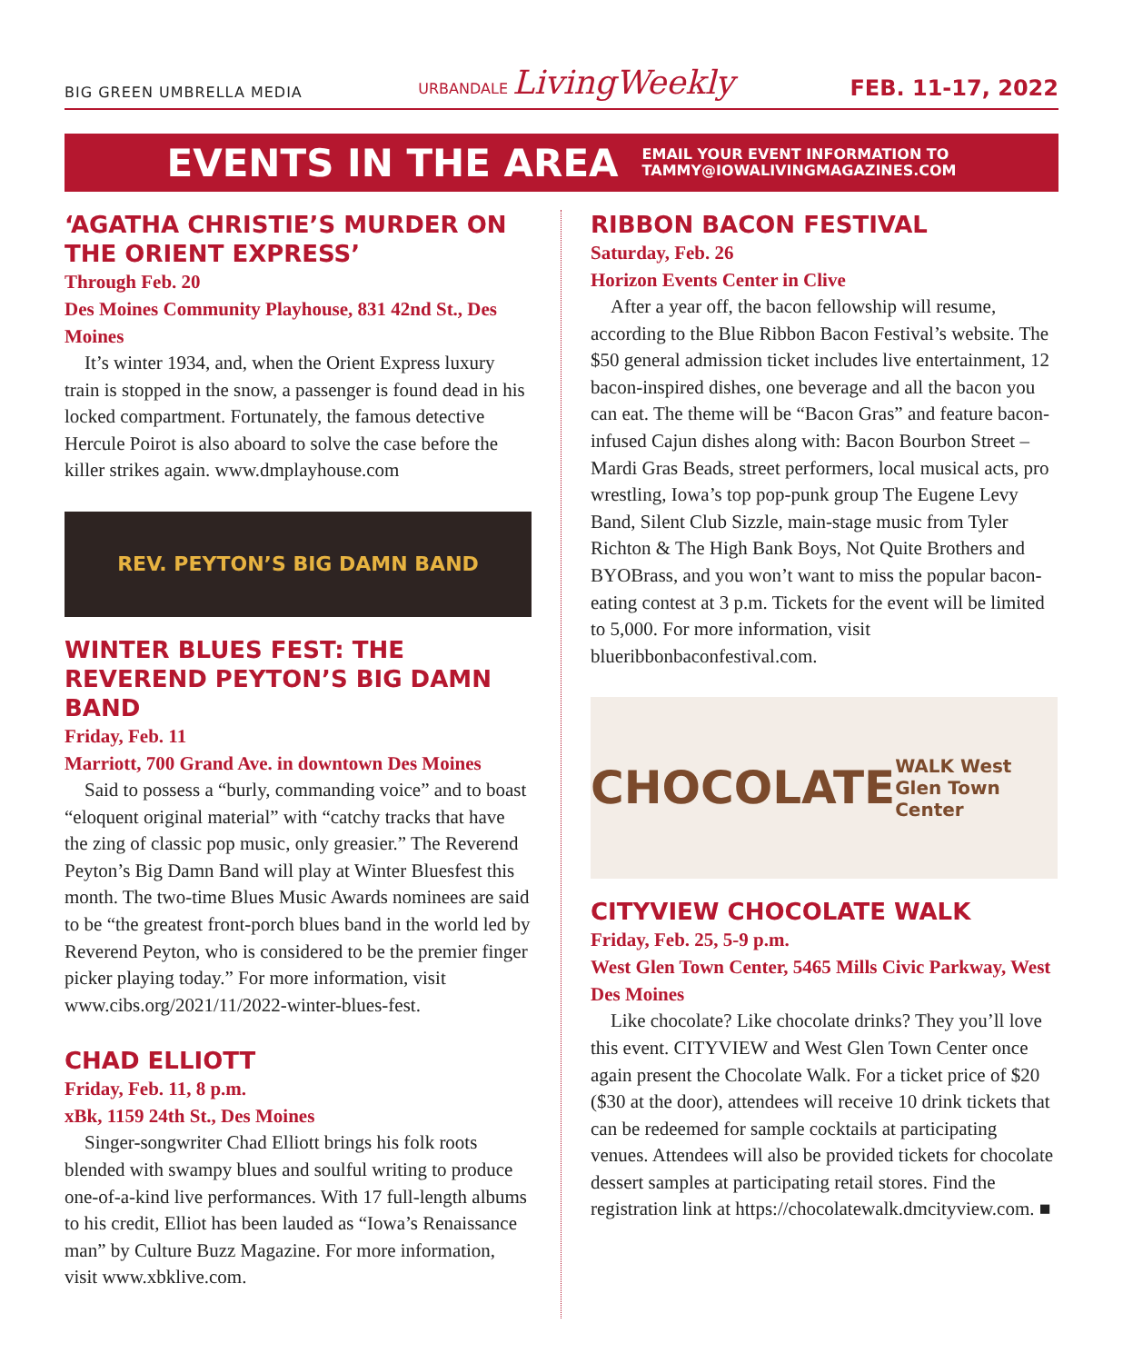BIG GREEN UMBRELLA MEDIA URBANDALE LivingWeekly FEB. 11-17, 2022
EVENTS IN THE AREA
EMAIL YOUR EVENT INFORMATION TO
TAMMY@IOWALIVINGMAGAZINES.COM
‘AGATHA CHRISTIE’S MURDER ON THE ORIENT EXPRESS’
Through Feb. 20
Des Moines Community Playhouse, 831 42nd St., Des Moines
It’s winter 1934, and, when the Orient Express luxury train is stopped in the snow, a passenger is found dead in his locked compartment. Fortunately, the famous detective Hercule Poirot is also aboard to solve the case before the killer strikes again. www.dmplayhouse.com
REV. PEYTON’S BIG DAMN BAND
WINTER BLUES FEST: THE REVEREND PEYTON’S BIG DAMN BAND
Friday, Feb. 11
Marriott, 700 Grand Ave. in downtown Des Moines
Said to possess a “burly, commanding voice” and to boast “eloquent original material” with “catchy tracks that have the zing of classic pop music, only greasier.” The Reverend Peyton’s Big Damn Band will play at Winter Bluesfest this month. The two-time Blues Music Awards nominees are said to be “the greatest front-porch blues band in the world led by Reverend Peyton, who is considered to be the premier finger picker playing today.” For more information, visit www.cibs.org/2021/11/2022-winter-blues-fest.
CHAD ELLIOTT
Friday, Feb. 11, 8 p.m.
xBk, 1159 24th St., Des Moines
Singer-songwriter Chad Elliott brings his folk roots blended with swampy blues and soulful writing to produce one-of-a-kind live performances. With 17 full-length albums to his credit, Elliot has been lauded as “Iowa’s Renaissance man” by Culture Buzz Magazine. For more information, visit www.xbklive.com.
RIBBON BACON FESTIVAL
Saturday, Feb. 26
Horizon Events Center in Clive
After a year off, the bacon fellowship will resume, according to the Blue Ribbon Bacon Festival’s website. The $50 general admission ticket includes live entertainment, 12 bacon-inspired dishes, one beverage and all the bacon you can eat. The theme will be “Bacon Gras” and feature bacon-infused Cajun dishes along with: Bacon Bourbon Street – Mardi Gras Beads, street performers, local musical acts, pro wrestling, Iowa’s top pop-punk group The Eugene Levy Band, Silent Club Sizzle, main-stage music from Tyler Richton & The High Bank Boys, Not Quite Brothers and BYOBrass, and you won’t want to miss the popular bacon-eating contest at 3 p.m. Tickets for the event will be limited to 5,000. For more information, visit blueribbonbaconfestival.com.
CHOCOLATE WALK West Glen Town Center
CITYVIEW CHOCOLATE WALK
Friday, Feb. 25, 5-9 p.m.
West Glen Town Center, 5465 Mills Civic Parkway, West Des Moines
Like chocolate? Like chocolate drinks? They you’ll love this event. CITYVIEW and West Glen Town Center once again present the Chocolate Walk. For a ticket price of $20 ($30 at the door), attendees will receive 10 drink tickets that can be redeemed for sample cocktails at participating venues. Attendees will also be provided tickets for chocolate dessert samples at participating retail stores. Find the registration link at https://chocolatewalk.dmcityview.com. ■